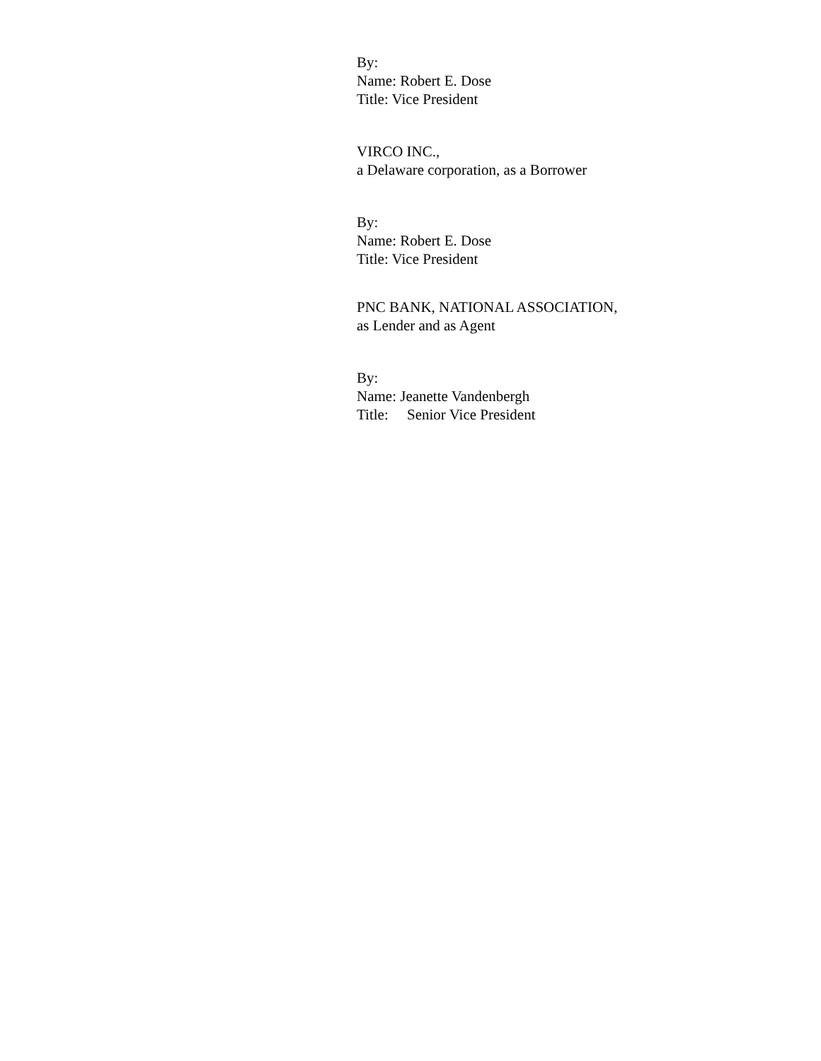By:
Name: Robert E. Dose
Title: Vice President
VIRCO INC.,
a Delaware corporation, as a Borrower
By:
Name: Robert E. Dose
Title: Vice President
PNC BANK, NATIONAL ASSOCIATION,
as Lender and as Agent
By:
Name: Jeanette Vandenbergh
Title: Senior Vice President